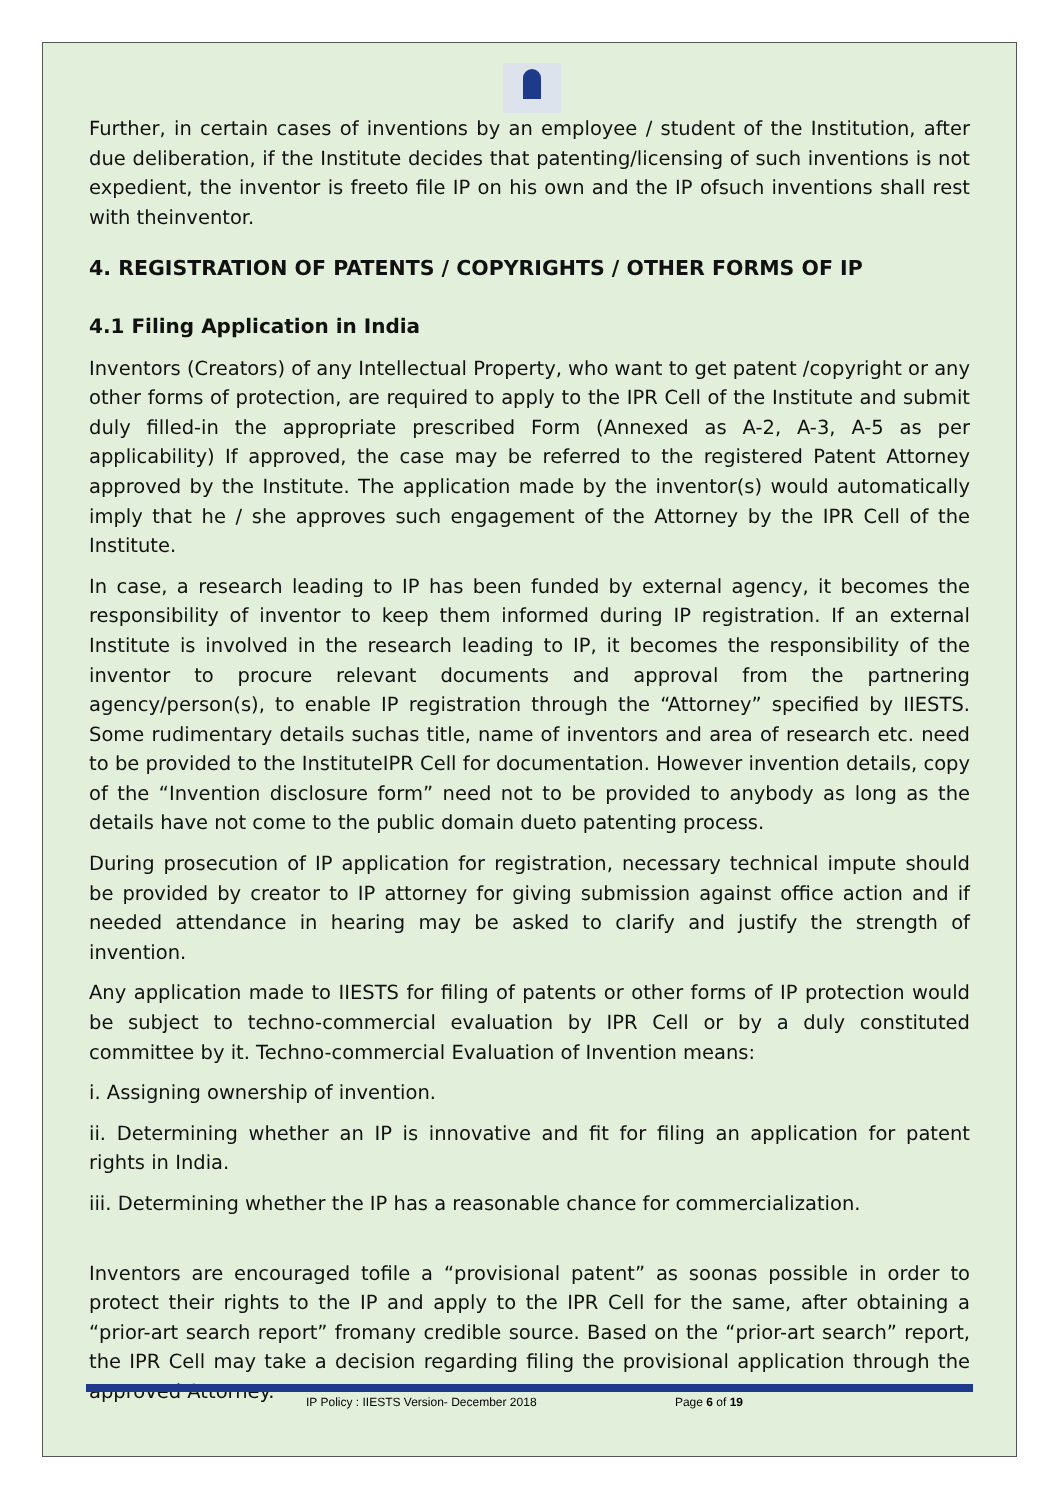Further, in certain cases of inventions by an employee / student of the Institution, after due deliberation, if the Institute decides that patenting/licensing of such inventions is not expedient, the inventor is freeto file IP on his own and the IP ofsuch inventions shall rest with theinventor.
4. REGISTRATION OF PATENTS / COPYRIGHTS / OTHER FORMS OF IP
4.1 Filing Application in India
Inventors (Creators) of any Intellectual Property, who want to get patent /copyright or any other forms of protection, are required to apply to the IPR Cell of the Institute and submit duly filled-in the appropriate prescribed Form (Annexed as A-2, A-3, A-5 as per applicability) If approved, the case may be referred to the registered Patent Attorney approved by the Institute. The application made by the inventor(s) would automatically imply that he / she approves such engagement of the Attorney by the IPR Cell of the Institute.
In case, a research leading to IP has been funded by external agency, it becomes the responsibility of inventor to keep them informed during IP registration. If an external Institute is involved in the research leading to IP, it becomes the responsibility of the inventor to procure relevant documents and approval from the partnering agency/person(s), to enable IP registration through the “Attorney” specified by IIESTS. Some rudimentary details suchas title, name of inventors and area of research etc. need to be provided to the InstituteIPR Cell for documentation. However invention details, copy of the “Invention disclosure form” need not to be provided to anybody as long as the details have not come to the public domain dueto patenting process.
During prosecution of IP application for registration, necessary technical impute should be provided by creator to IP attorney for giving submission against office action and if needed attendance in hearing may be asked to clarify and justify the strength of invention.
Any application made to IIESTS for filing of patents or other forms of IP protection would be subject to techno-commercial evaluation by IPR Cell or by a duly constituted committee by it. Techno-commercial Evaluation of Invention means:
i. Assigning ownership of invention.
ii. Determining whether an IP is innovative and fit for filing an application for patent rights in India.
iii. Determining whether the IP has a reasonable chance for commercialization.
Inventors are encouraged tofile a “provisional patent” as soonas possible in order to protect their rights to the IP and apply to the IPR Cell for the same, after obtaining a “prior-art search report” fromany credible source. Based on the “prior-art search” report, the IPR Cell may take a decision regarding filing the provisional application through the approved Attorney.
IP Policy : IIESTS Version- December 2018 Page 6 of 19